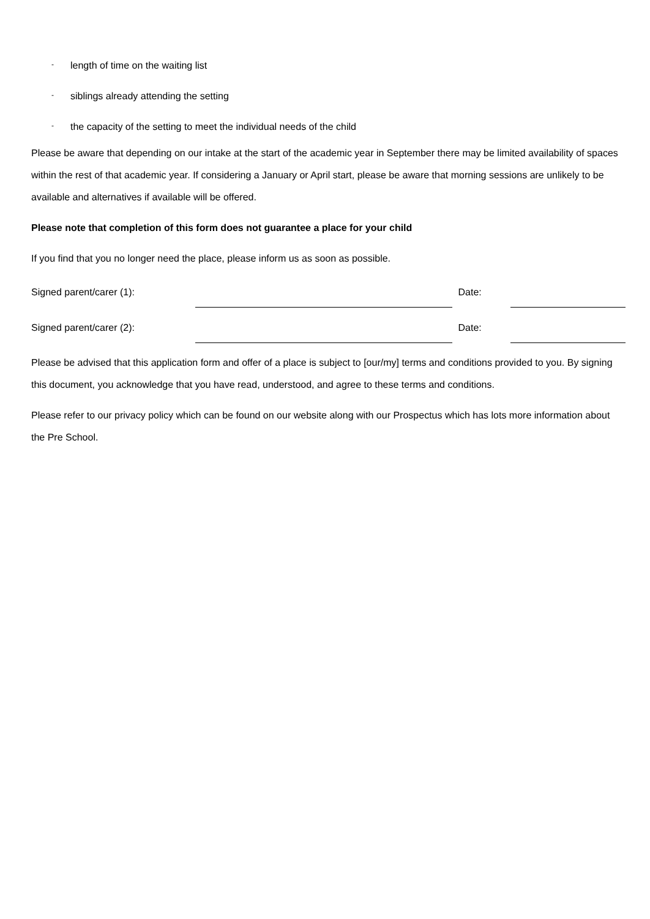- length of time on the waiting list
- siblings already attending the setting
- the capacity of the setting to meet the individual needs of the child
Please be aware that depending on our intake at the start of the academic year in September there may be limited availability of spaces within the rest of that academic year. If considering a January or April start, please be aware that morning sessions are unlikely to be available and alternatives if available will be offered.
Please note that completion of this form does not guarantee a place for your child
If you find that you no longer need the place, please inform us as soon as possible.
Signed parent/carer (1): Date:
Signed parent/carer (2): Date:
Please be advised that this application form and offer of a place is subject to [our/my] terms and conditions provided to you. By signing this document, you acknowledge that you have read, understood, and agree to these terms and conditions.
Please refer to our privacy policy which can be found on our website along with our Prospectus which has lots more information about the Pre School.